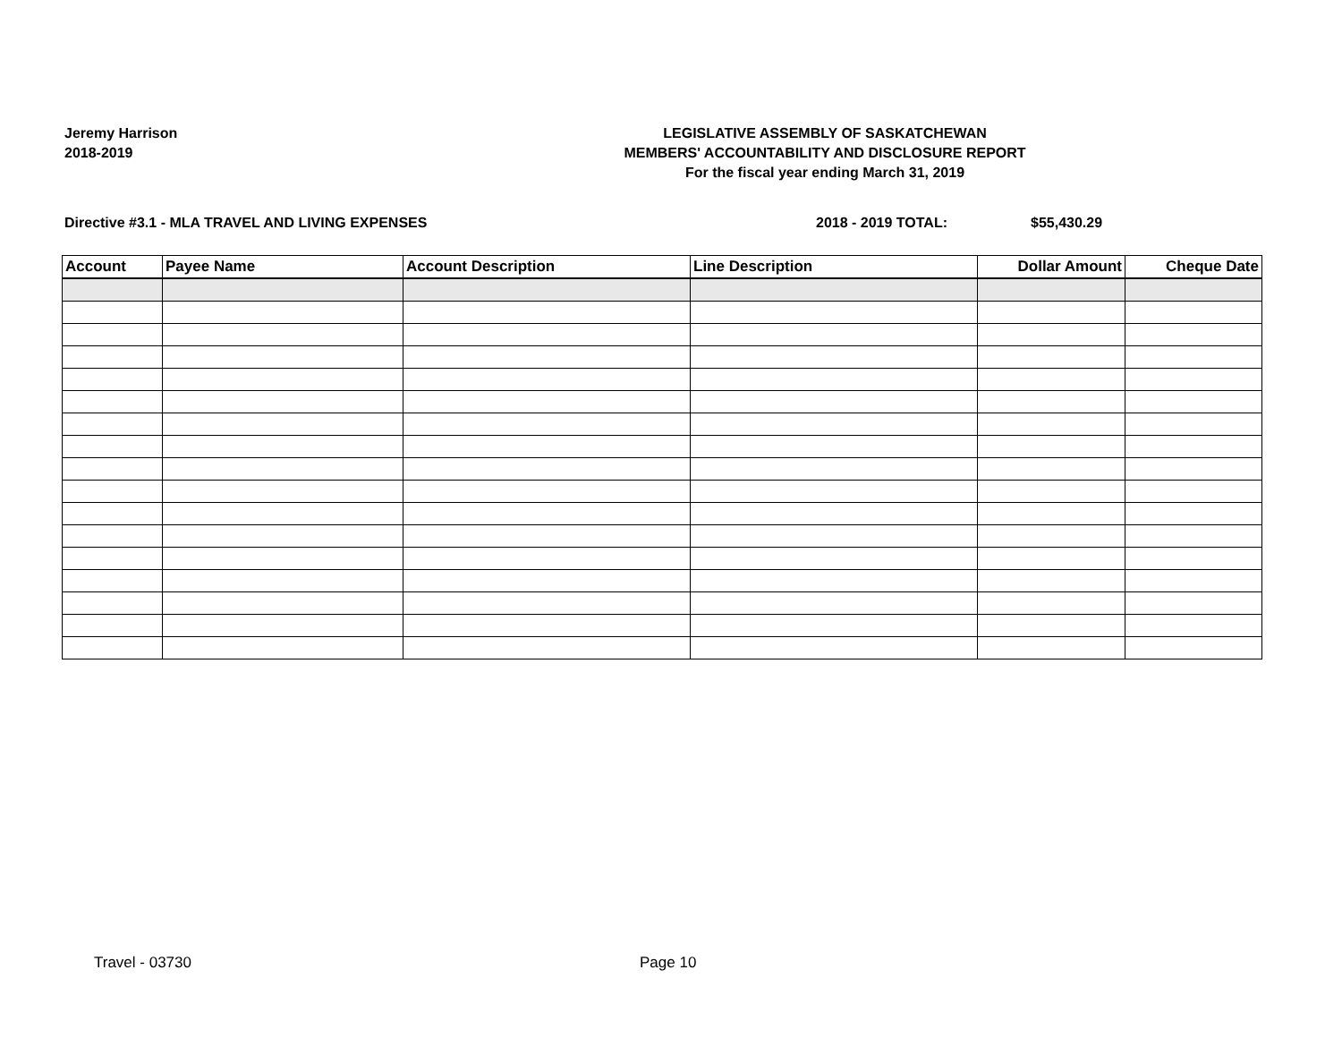Jeremy Harrison
2018-2019
LEGISLATIVE ASSEMBLY OF SASKATCHEWAN
MEMBERS' ACCOUNTABILITY AND DISCLOSURE REPORT
For the fiscal year ending March 31, 2019
Directive #3.1 - MLA TRAVEL AND LIVING EXPENSES 2018 - 2019 TOTAL: $55,430.29
| Account | Payee Name | Account Description | Line Description | Dollar Amount | Cheque Date |
| --- | --- | --- | --- | --- | --- |
Travel - 03730 Page 10